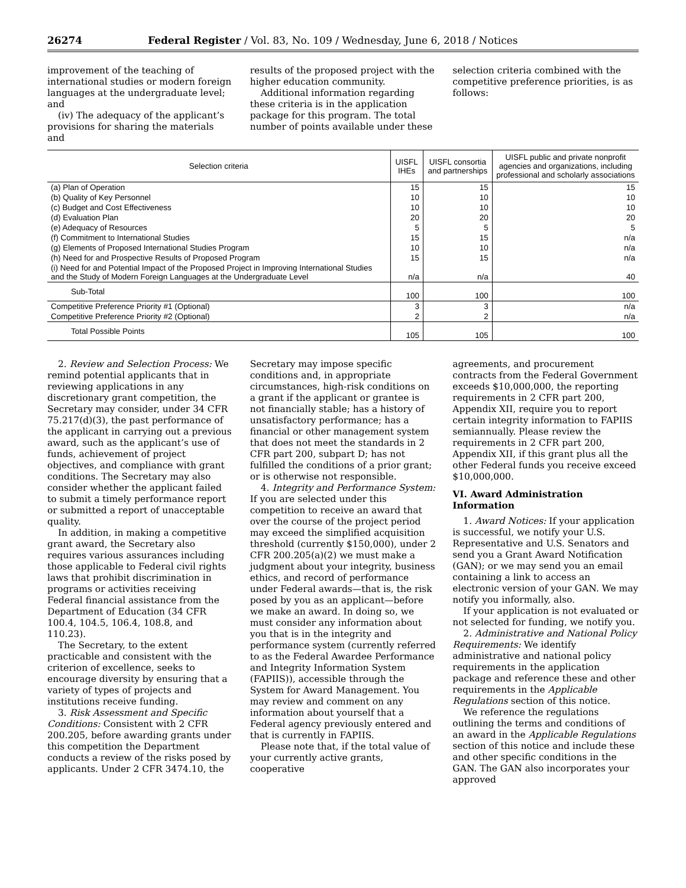26274 Federal Register / Vol. 83, No. 109 / Wednesday, June 6, 2018 / Notices
improvement of the teaching of international studies or modern foreign languages at the undergraduate level; and
(iv) The adequacy of the applicant’s provisions for sharing the materials and
results of the proposed project with the higher education community.
Additional information regarding these criteria is in the application package for this program. The total number of points available under these
selection criteria combined with the competitive preference priorities, is as follows:
| Selection criteria | UISFL IHEs | UISFL consortia and partnerships | UISFL public and private nonprofit agencies and organizations, including professional and scholarly associations |
| --- | --- | --- | --- |
| (a) Plan of Operation | 15 | 15 | 15 |
| (b) Quality of Key Personnel | 10 | 10 | 10 |
| (c) Budget and Cost Effectiveness | 10 | 10 | 10 |
| (d) Evaluation Plan | 20 | 20 | 20 |
| (e) Adequacy of Resources | 5 | 5 | 5 |
| (f) Commitment to International Studies | 15 | 15 | n/a |
| (g) Elements of Proposed International Studies Program | 10 | 10 | n/a |
| (h) Need for and Prospective Results of Proposed Program | 15 | 15 | n/a |
| (i) Need for and Potential Impact of the Proposed Project in Improving International Studies and the Study of Modern Foreign Languages at the Undergraduate Level | n/a | n/a | 40 |
| Sub-Total | 100 | 100 | 100 |
| Competitive Preference Priority #1 (Optional) | 3 | 3 | n/a |
| Competitive Preference Priority #2 (Optional) | 2 | 2 | n/a |
| Total Possible Points | 105 | 105 | 100 |
2. Review and Selection Process: We remind potential applicants that in reviewing applications in any discretionary grant competition, the Secretary may consider, under 34 CFR 75.217(d)(3), the past performance of the applicant in carrying out a previous award, such as the applicant’s use of funds, achievement of project objectives, and compliance with grant conditions. The Secretary may also consider whether the applicant failed to submit a timely performance report or submitted a report of unacceptable quality.
In addition, in making a competitive grant award, the Secretary also requires various assurances including those applicable to Federal civil rights laws that prohibit discrimination in programs or activities receiving Federal financial assistance from the Department of Education (34 CFR 100.4, 104.5, 106.4, 108.8, and 110.23).
The Secretary, to the extent practicable and consistent with the criterion of excellence, seeks to encourage diversity by ensuring that a variety of types of projects and institutions receive funding.
3. Risk Assessment and Specific Conditions: Consistent with 2 CFR 200.205, before awarding grants under this competition the Department conducts a review of the risks posed by applicants. Under 2 CFR 3474.10, the
Secretary may impose specific conditions and, in appropriate circumstances, high-risk conditions on a grant if the applicant or grantee is not financially stable; has a history of unsatisfactory performance; has a financial or other management system that does not meet the standards in 2 CFR part 200, subpart D; has not fulfilled the conditions of a prior grant; or is otherwise not responsible.
4. Integrity and Performance System: If you are selected under this competition to receive an award that over the course of the project period may exceed the simplified acquisition threshold (currently $150,000), under 2 CFR 200.205(a)(2) we must make a judgment about your integrity, business ethics, and record of performance under Federal awards—that is, the risk posed by you as an applicant—before we make an award. In doing so, we must consider any information about you that is in the integrity and performance system (currently referred to as the Federal Awardee Performance and Integrity Information System (FAPIIS)), accessible through the System for Award Management. You may review and comment on any information about yourself that a Federal agency previously entered and that is currently in FAPIIS.
Please note that, if the total value of your currently active grants, cooperative
agreements, and procurement contracts from the Federal Government exceeds $10,000,000, the reporting requirements in 2 CFR part 200, Appendix XII, require you to report certain integrity information to FAPIIS semiannually. Please review the requirements in 2 CFR part 200, Appendix XII, if this grant plus all the other Federal funds you receive exceed $10,000,000.
VI. Award Administration Information
1. Award Notices: If your application is successful, we notify your U.S. Representative and U.S. Senators and send you a Grant Award Notification (GAN); or we may send you an email containing a link to access an electronic version of your GAN. We may notify you informally, also.
If your application is not evaluated or not selected for funding, we notify you.
2. Administrative and National Policy Requirements: We identify administrative and national policy requirements in the application package and reference these and other requirements in the Applicable Regulations section of this notice.
We reference the regulations outlining the terms and conditions of an award in the Applicable Regulations section of this notice and include these and other specific conditions in the GAN. The GAN also incorporates your approved